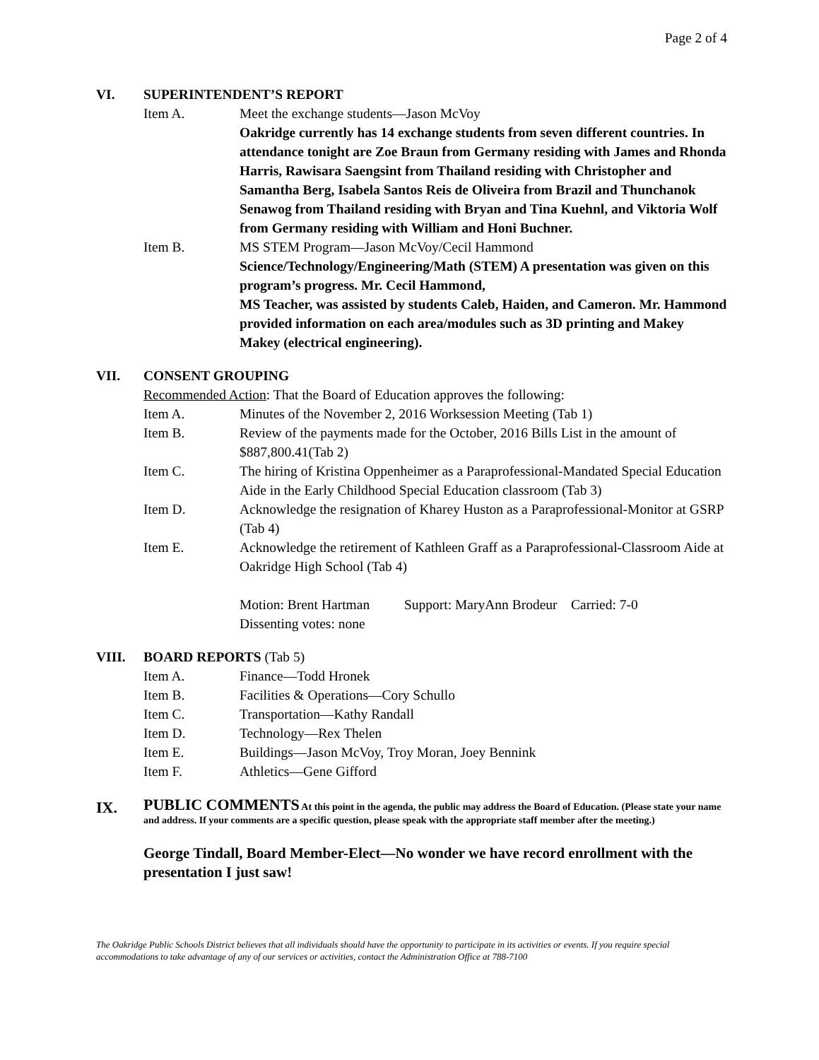Page 2 of 4
VI. SUPERINTENDENT’S REPORT
Item A. Meet the exchange students—Jason McVoy
Oakridge currently has 14 exchange students from seven different countries. In attendance tonight are Zoe Braun from Germany residing with James and Rhonda Harris, Rawisara Saengsint from Thailand residing with Christopher and Samantha Berg, Isabela Santos Reis de Oliveira from Brazil and Thunchanok Senawog from Thailand residing with Bryan and Tina Kuehnl, and Viktoria Wolf from Germany residing with William and Honi Buchner.
Item B. MS STEM Program—Jason McVoy/Cecil Hammond
Science/Technology/Engineering/Math (STEM) A presentation was given on this program’s progress. Mr. Cecil Hammond,
MS Teacher, was assisted by students Caleb, Haiden, and Cameron. Mr. Hammond provided information on each area/modules such as 3D printing and Makey Makey (electrical engineering).
VII. CONSENT GROUPING
Recommended Action: That the Board of Education approves the following:
Item A. Minutes of the November 2, 2016 Worksession Meeting (Tab 1)
Item B. Review of the payments made for the October, 2016 Bills List in the amount of $887,800.41(Tab 2)
Item C. The hiring of Kristina Oppenheimer as a Paraprofessional-Mandated Special Education Aide in the Early Childhood Special Education classroom (Tab 3)
Item D. Acknowledge the resignation of Kharey Huston as a Paraprofessional-Monitor at GSRP (Tab 4)
Item E. Acknowledge the retirement of Kathleen Graff as a Paraprofessional-Classroom Aide at Oakridge High School (Tab 4)
Motion: Brent Hartman Support: MaryAnn Brodeur Carried: 7-0
Dissenting votes: none
VIII. BOARD REPORTS (Tab 5)
Item A. Finance—Todd Hronek
Item B. Facilities & Operations—Cory Schullo
Item C. Transportation—Kathy Randall
Item D. Technology—Rex Thelen
Item E. Buildings—Jason McVoy, Troy Moran, Joey Bennink
Item F. Athletics—Gene Gifford
IX.
PUBLIC COMMENTS At this point in the agenda, the public may address the Board of Education. (Please state your name and address. If your comments are a specific question, please speak with the appropriate staff member after the meeting.)
George Tindall, Board Member-Elect—No wonder we have record enrollment with the presentation I just saw!
The Oakridge Public Schools District believes that all individuals should have the opportunity to participate in its activities or events. If you require special accommodations to take advantage of any of our services or activities, contact the Administration Office at 788-7100